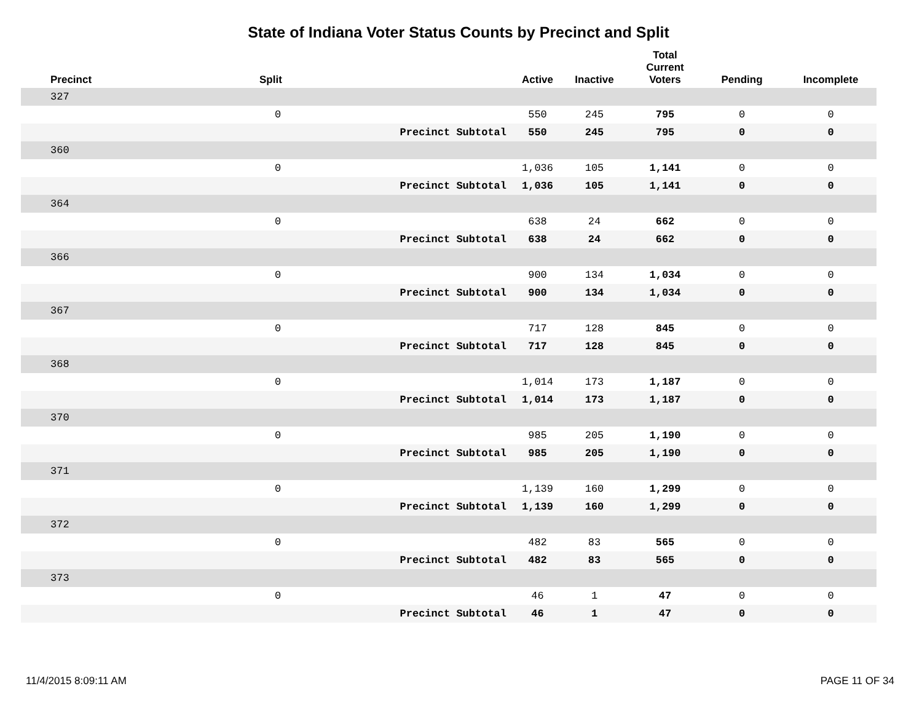State of Indiana Voter Status Counts by Precinct and Split
| Precinct | Split | | Active | Inactive | Total Current Voters | Pending | Incomplete |
| --- | --- | --- | --- | --- | --- | --- | --- |
| 327 | | | | | | | |
| | 0 | | 550 | 245 | 795 | 0 | 0 |
| | | Precinct Subtotal | 550 | 245 | 795 | 0 | 0 |
| 360 | | | | | | | |
| | 0 | | 1,036 | 105 | 1,141 | 0 | 0 |
| | | Precinct Subtotal | 1,036 | 105 | 1,141 | 0 | 0 |
| 364 | | | | | | | |
| | 0 | | 638 | 24 | 662 | 0 | 0 |
| | | Precinct Subtotal | 638 | 24 | 662 | 0 | 0 |
| 366 | | | | | | | |
| | 0 | | 900 | 134 | 1,034 | 0 | 0 |
| | | Precinct Subtotal | 900 | 134 | 1,034 | 0 | 0 |
| 367 | | | | | | | |
| | 0 | | 717 | 128 | 845 | 0 | 0 |
| | | Precinct Subtotal | 717 | 128 | 845 | 0 | 0 |
| 368 | | | | | | | |
| | 0 | | 1,014 | 173 | 1,187 | 0 | 0 |
| | | Precinct Subtotal | 1,014 | 173 | 1,187 | 0 | 0 |
| 370 | | | | | | | |
| | 0 | | 985 | 205 | 1,190 | 0 | 0 |
| | | Precinct Subtotal | 985 | 205 | 1,190 | 0 | 0 |
| 371 | | | | | | | |
| | 0 | | 1,139 | 160 | 1,299 | 0 | 0 |
| | | Precinct Subtotal | 1,139 | 160 | 1,299 | 0 | 0 |
| 372 | | | | | | | |
| | 0 | | 482 | 83 | 565 | 0 | 0 |
| | | Precinct Subtotal | 482 | 83 | 565 | 0 | 0 |
| 373 | | | | | | | |
| | 0 | | 46 | 1 | 47 | 0 | 0 |
| | | Precinct Subtotal | 46 | 1 | 47 | 0 | 0 |
11/4/2015 8:09:11 AM PAGE 11 OF 34